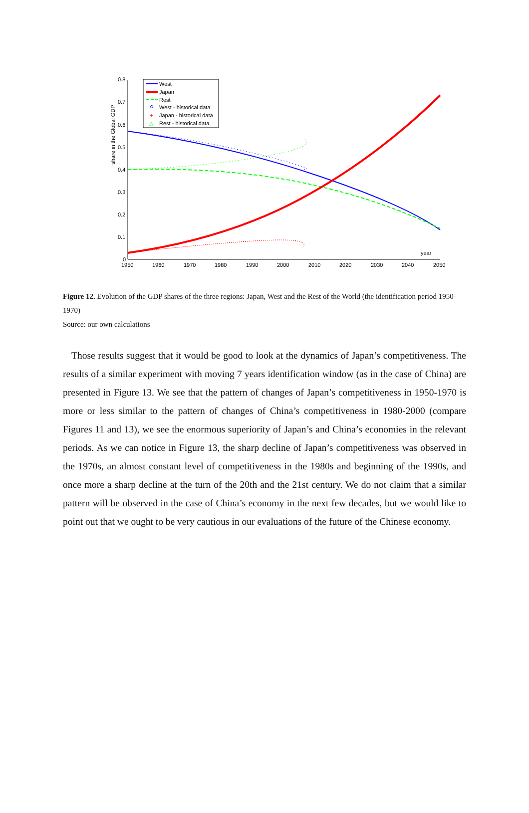share in the Global GDP
0.8
0.7
0.6
0.5
0.4
0.3
0.2
0.1
0
1950
1960
1970
1980
1990
2000
2010
2020
2030
2040
2050
year
West
Japan
Rest
West - historical data
+
Japan - historical data
△
Rest - historical data
Figure 12. Evolution of the GDP shares of the three regions: Japan, West and the Rest of the World (the identification period 1950-1970)
Source: our own calculations
Those results suggest that it would be good to look at the dynamics of Japan’s competitiveness. The results of a similar experiment with moving 7 years identification window (as in the case of China) are presented in Figure 13. We see that the pattern of changes of Japan’s competitiveness in 1950-1970 is more or less similar to the pattern of changes of China’s competitiveness in 1980-2000 (compare Figures 11 and 13), we see the enormous superiority of Japan’s and China’s economies in the relevant periods. As we can notice in Figure 13, the sharp decline of Japan’s competitiveness was observed in the 1970s, an almost constant level of competitiveness in the 1980s and beginning of the 1990s, and once more a sharp decline at the turn of the 20th and the 21st century. We do not claim that a similar pattern will be observed in the case of China’s economy in the next few decades, but we would like to point out that we ought to be very cautious in our evaluations of the future of the Chinese economy.